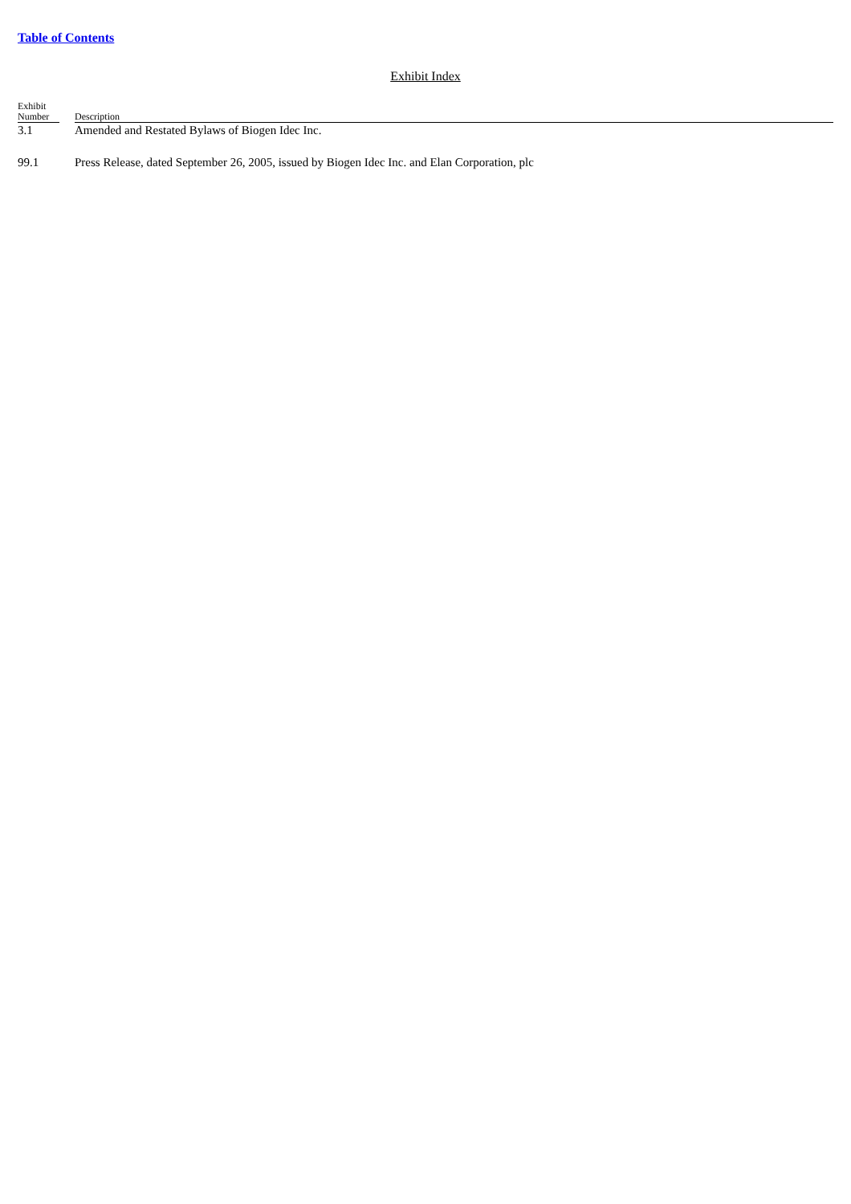Table of Contents
Exhibit Index
| Exhibit Number | | Description |
| --- | --- | --- |
| 3.1 | | Amended and Restated Bylaws of Biogen Idec Inc. |
| 99.1 | | Press Release, dated September 26, 2005, issued by Biogen Idec Inc. and Elan Corporation, plc |